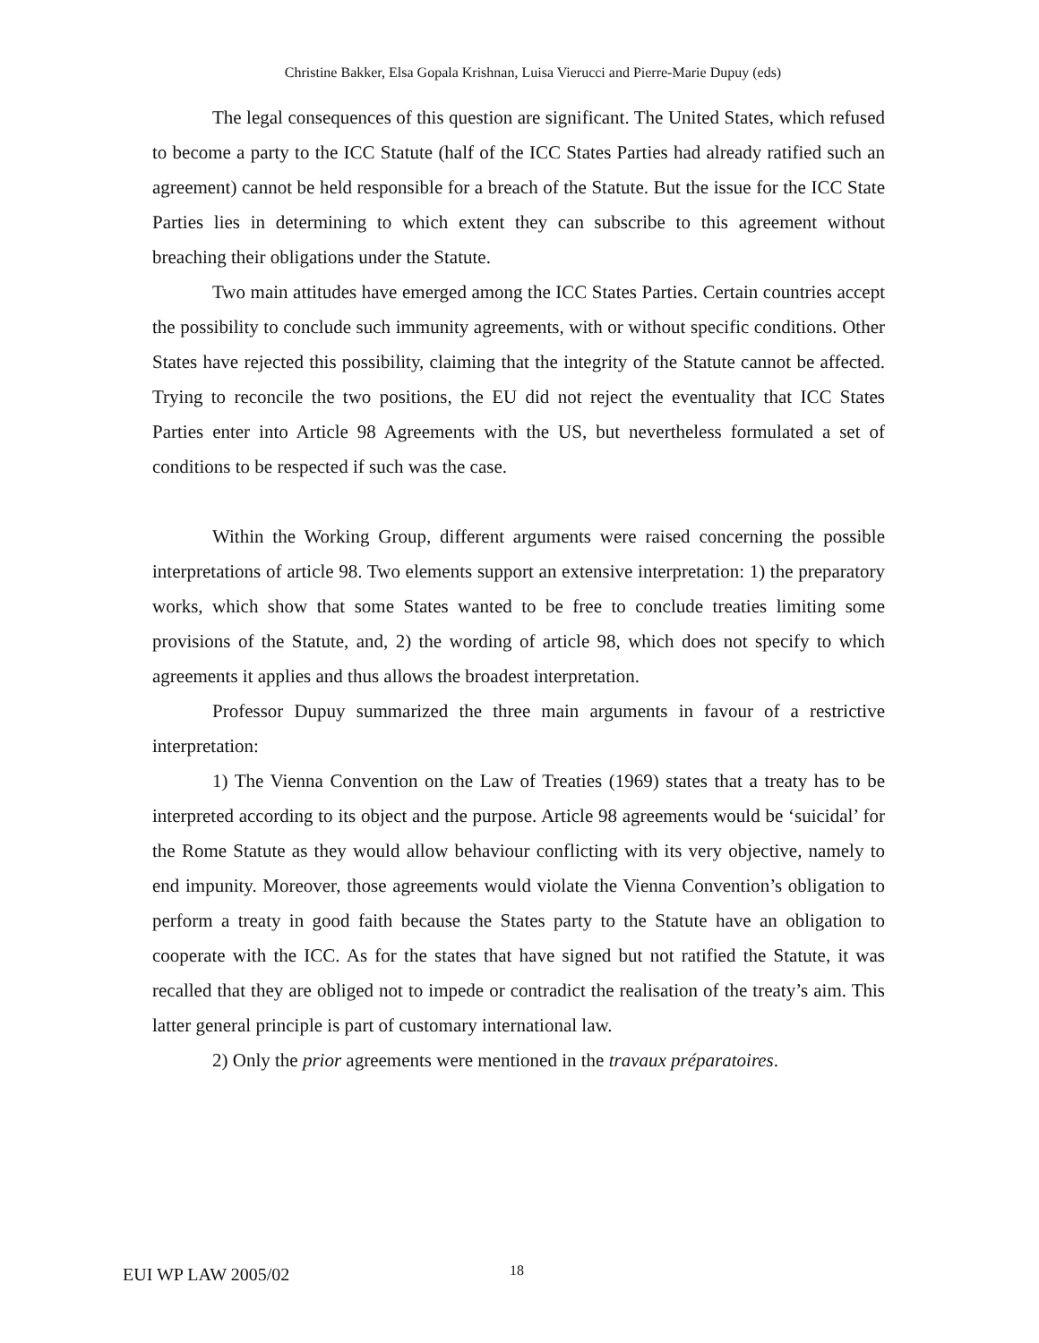Christine Bakker, Elsa Gopala Krishnan, Luisa Vierucci and Pierre-Marie Dupuy (eds)
The legal consequences of this question are significant. The United States, which refused to become a party to the ICC Statute (half of the ICC States Parties had already ratified such an agreement) cannot be held responsible for a breach of the Statute. But the issue for the ICC State Parties lies in determining to which extent they can subscribe to this agreement without breaching their obligations under the Statute.
Two main attitudes have emerged among the ICC States Parties. Certain countries accept the possibility to conclude such immunity agreements, with or without specific conditions. Other States have rejected this possibility, claiming that the integrity of the Statute cannot be affected. Trying to reconcile the two positions, the EU did not reject the eventuality that ICC States Parties enter into Article 98 Agreements with the US, but nevertheless formulated a set of conditions to be respected if such was the case.
Within the Working Group, different arguments were raised concerning the possible interpretations of article 98. Two elements support an extensive interpretation: 1) the preparatory works, which show that some States wanted to be free to conclude treaties limiting some provisions of the Statute, and, 2) the wording of article 98, which does not specify to which agreements it applies and thus allows the broadest interpretation.
Professor Dupuy summarized the three main arguments in favour of a restrictive interpretation:
1) The Vienna Convention on the Law of Treaties (1969) states that a treaty has to be interpreted according to its object and the purpose. Article 98 agreements would be ‘suicidal’ for the Rome Statute as they would allow behaviour conflicting with its very objective, namely to end impunity. Moreover, those agreements would violate the Vienna Convention’s obligation to perform a treaty in good faith because the States party to the Statute have an obligation to cooperate with the ICC. As for the states that have signed but not ratified the Statute, it was recalled that they are obliged not to impede or contradict the realisation of the treaty’s aim. This latter general principle is part of customary international law.
2) Only the prior agreements were mentioned in the travaux préparatoires.
EUI WP LAW 2005/02 18